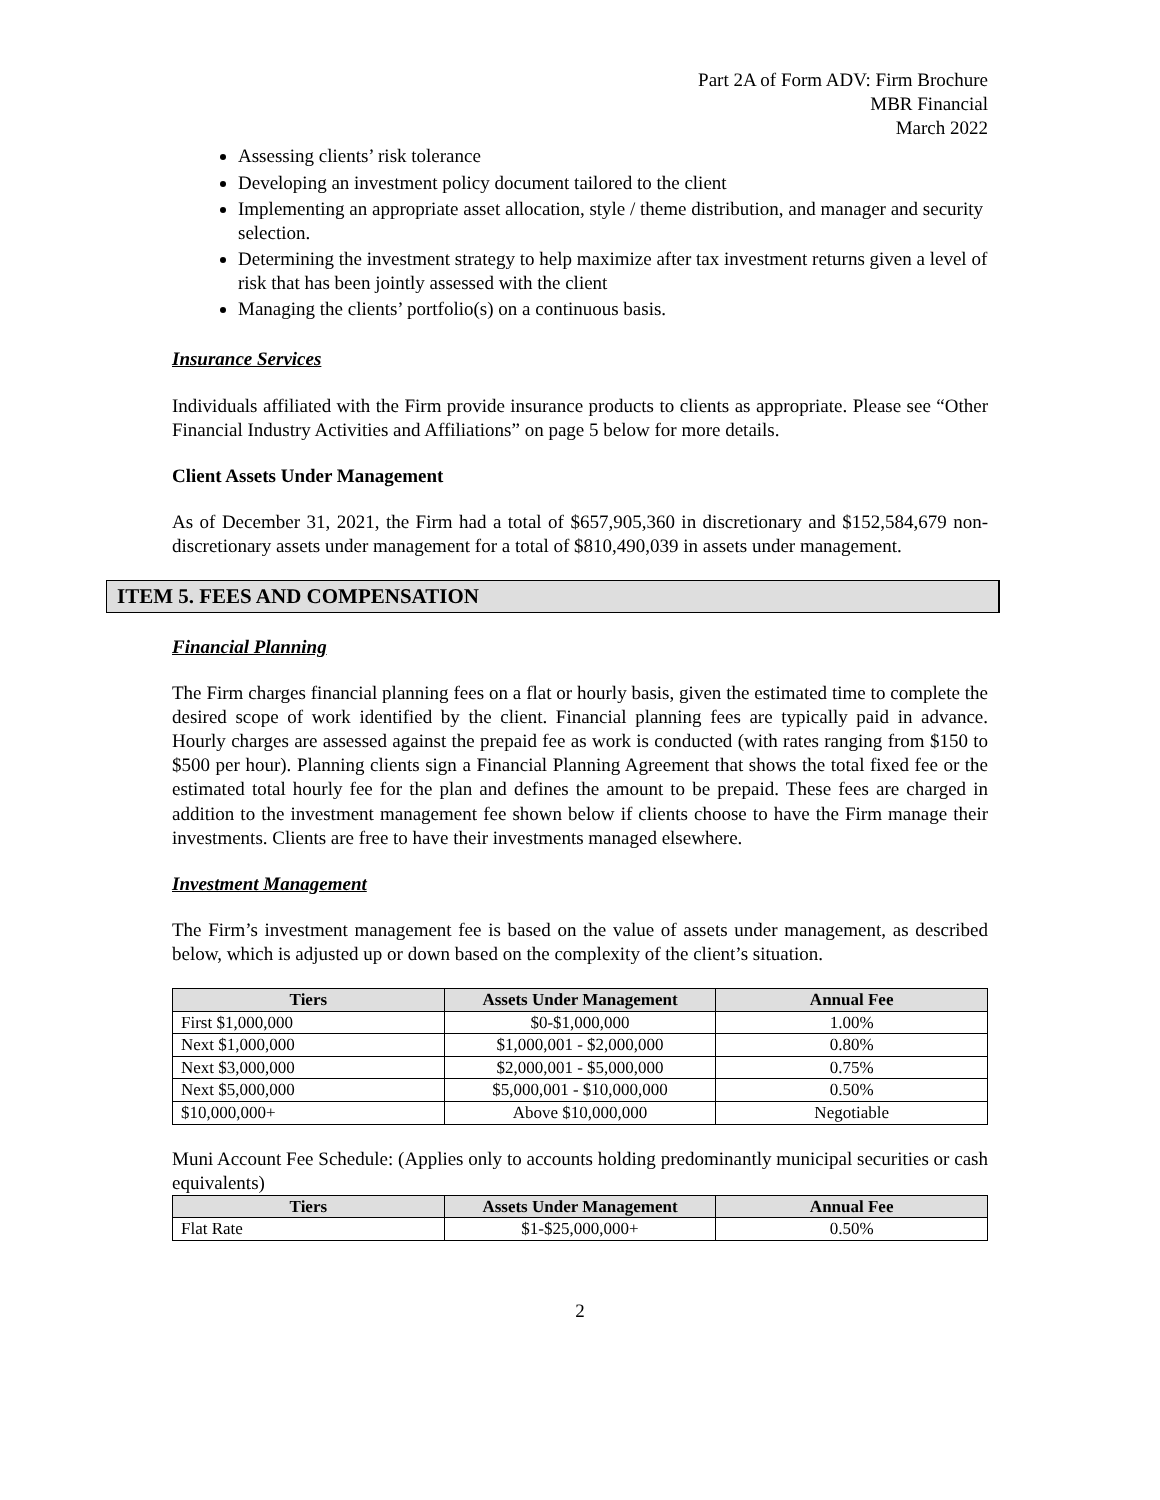Part 2A of Form ADV: Firm Brochure
MBR Financial
March 2022
Assessing clients’ risk tolerance
Developing an investment policy document tailored to the client
Implementing an appropriate asset allocation, style / theme distribution, and manager and security selection.
Determining the investment strategy to help maximize after tax investment returns given a level of risk that has been jointly assessed with the client
Managing the clients’ portfolio(s) on a continuous basis.
Insurance Services
Individuals affiliated with the Firm provide insurance products to clients as appropriate. Please see “Other Financial Industry Activities and Affiliations” on page 5 below for more details.
Client Assets Under Management
As of December 31, 2021, the Firm had a total of $657,905,360 in discretionary and $152,584,679 non-discretionary assets under management for a total of $810,490,039 in assets under management.
ITEM 5. FEES AND COMPENSATION
Financial Planning
The Firm charges financial planning fees on a flat or hourly basis, given the estimated time to complete the desired scope of work identified by the client. Financial planning fees are typically paid in advance. Hourly charges are assessed against the prepaid fee as work is conducted (with rates ranging from $150 to $500 per hour). Planning clients sign a Financial Planning Agreement that shows the total fixed fee or the estimated total hourly fee for the plan and defines the amount to be prepaid. These fees are charged in addition to the investment management fee shown below if clients choose to have the Firm manage their investments. Clients are free to have their investments managed elsewhere.
Investment Management
The Firm’s investment management fee is based on the value of assets under management, as described below, which is adjusted up or down based on the complexity of the client’s situation.
| Tiers | Assets Under Management | Annual Fee |
| --- | --- | --- |
| First $1,000,000 | $0-$1,000,000 | 1.00% |
| Next $1,000,000 | $1,000,001 - $2,000,000 | 0.80% |
| Next $3,000,000 | $2,000,001 - $5,000,000 | 0.75% |
| Next $5,000,000 | $5,000,001 - $10,000,000 | 0.50% |
| $10,000,000+ | Above $10,000,000 | Negotiable |
Muni Account Fee Schedule: (Applies only to accounts holding predominantly municipal securities or cash equivalents)
| Tiers | Assets Under Management | Annual Fee |
| --- | --- | --- |
| Flat Rate | $1-$25,000,000+ | 0.50% |
2